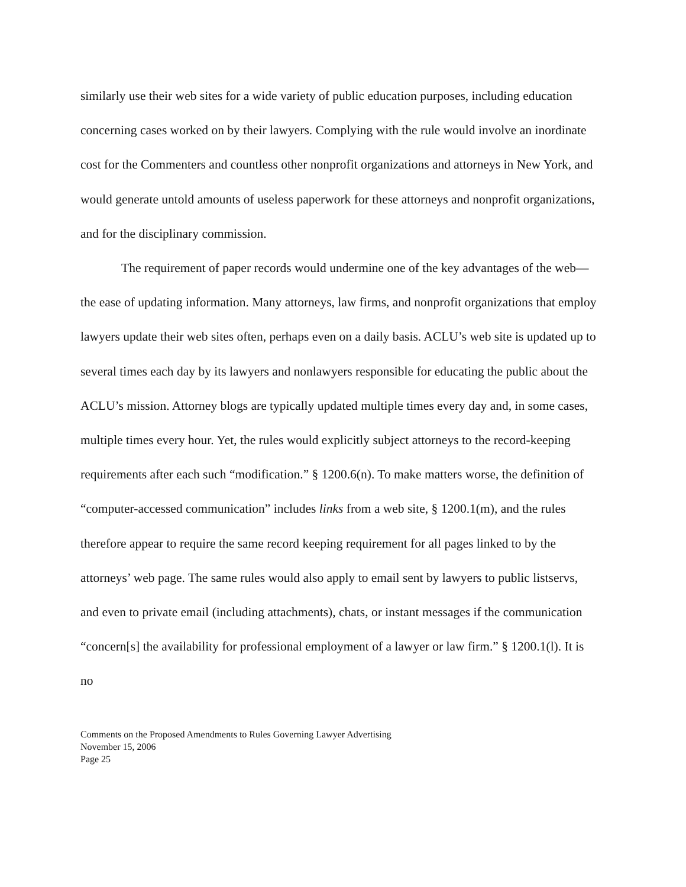similarly use their web sites for a wide variety of public education purposes, including education concerning cases worked on by their lawyers. Complying with the rule would involve an inordinate cost for the Commenters and countless other nonprofit organizations and attorneys in New York, and would generate untold amounts of useless paperwork for these attorneys and nonprofit organizations, and for the disciplinary commission.
The requirement of paper records would undermine one of the key advantages of the web—the ease of updating information. Many attorneys, law firms, and nonprofit organizations that employ lawyers update their web sites often, perhaps even on a daily basis. ACLU’s web site is updated up to several times each day by its lawyers and nonlawyers responsible for educating the public about the ACLU’s mission. Attorney blogs are typically updated multiple times every day and, in some cases, multiple times every hour. Yet, the rules would explicitly subject attorneys to the record-keeping requirements after each such “modification.” § 1200.6(n). To make matters worse, the definition of “computer-accessed communication” includes links from a web site, § 1200.1(m), and the rules therefore appear to require the same record keeping requirement for all pages linked to by the attorneys’ web page. The same rules would also apply to email sent by lawyers to public listservs, and even to private email (including attachments), chats, or instant messages if the communication “concern[s] the availability for professional employment of a lawyer or law firm.” § 1200.1(l). It is no
Comments on the Proposed Amendments to Rules Governing Lawyer Advertising
November 15, 2006
Page 25